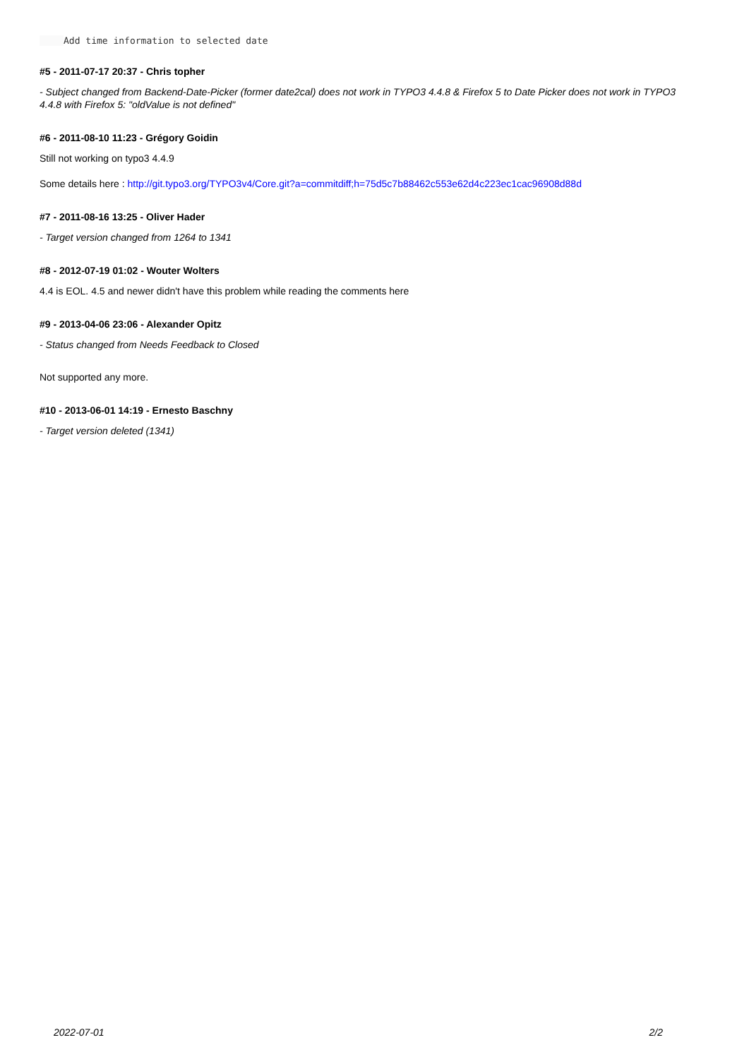Add time information to selected date
#5 - 2011-07-17 20:37 - Chris topher
- Subject changed from Backend-Date-Picker (former date2cal) does not work in TYPO3 4.4.8 & Firefox 5 to Date Picker does not work in TYPO3 4.4.8 with Firefox 5: "oldValue is not defined"
#6 - 2011-08-10 11:23 - Grégory Goidin
Still not working on typo3 4.4.9
Some details here : http://git.typo3.org/TYPO3v4/Core.git?a=commitdiff;h=75d5c7b88462c553e62d4c223ec1cac96908d88d
#7 - 2011-08-16 13:25 - Oliver Hader
- Target version changed from 1264 to 1341
#8 - 2012-07-19 01:02 - Wouter Wolters
4.4 is EOL. 4.5 and newer didn't have this problem while reading the comments here
#9 - 2013-04-06 23:06 - Alexander Opitz
- Status changed from Needs Feedback to Closed
Not supported any more.
#10 - 2013-06-01 14:19 - Ernesto Baschny
- Target version deleted (1341)
2022-07-01 2/2